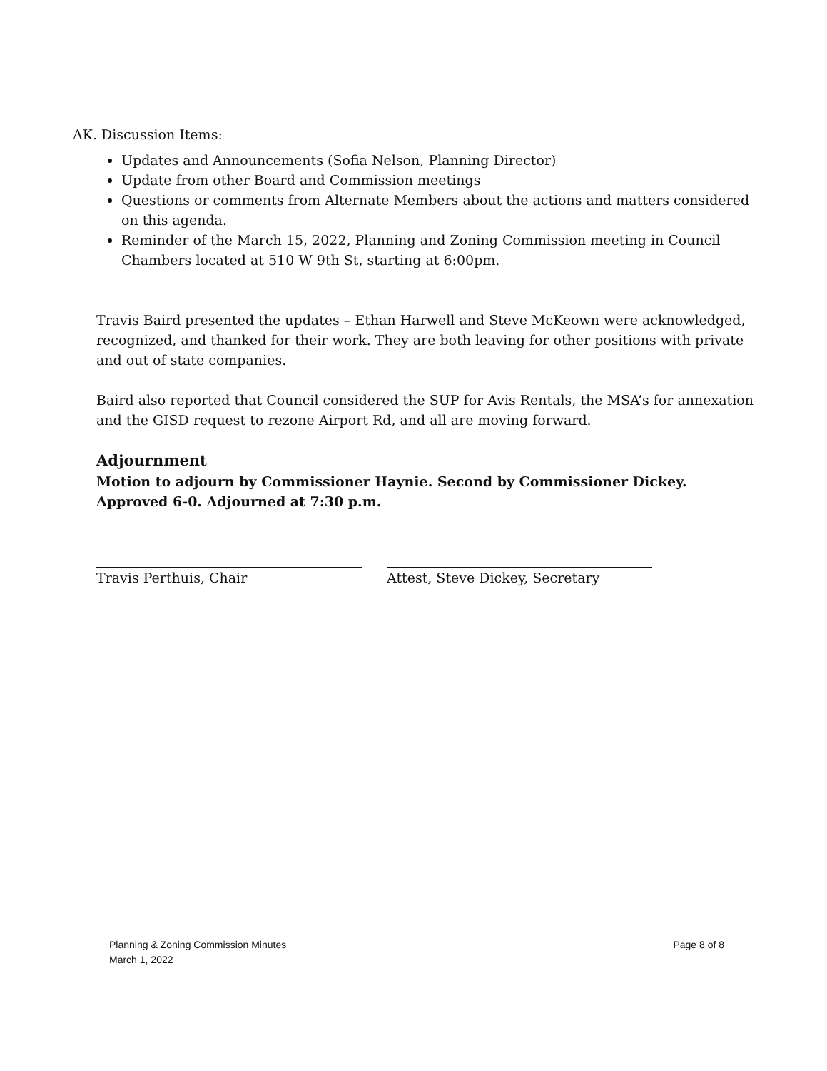AK. Discussion Items:
Updates and Announcements (Sofia Nelson, Planning Director)
Update from other Board and Commission meetings
Questions or comments from Alternate Members about the actions and matters considered on this agenda.
Reminder of the March 15, 2022, Planning and Zoning Commission meeting in Council Chambers located at 510 W 9th St, starting at 6:00pm.
Travis Baird presented the updates – Ethan Harwell and Steve McKeown were acknowledged, recognized, and thanked for their work. They are both leaving for other positions with private and out of state companies.
Baird also reported that Council considered the SUP for Avis Rentals, the MSA’s for annexation and the GISD request to rezone Airport Rd, and all are moving forward.
Adjournment
Motion to adjourn by Commissioner Haynie. Second by Commissioner Dickey. Approved 6-0. Adjourned at 7:30 p.m.
Travis Perthuis, Chair Attest, Steve Dickey, Secretary
Planning & Zoning Commission Minutes
March 1, 2022
Page 8 of 8